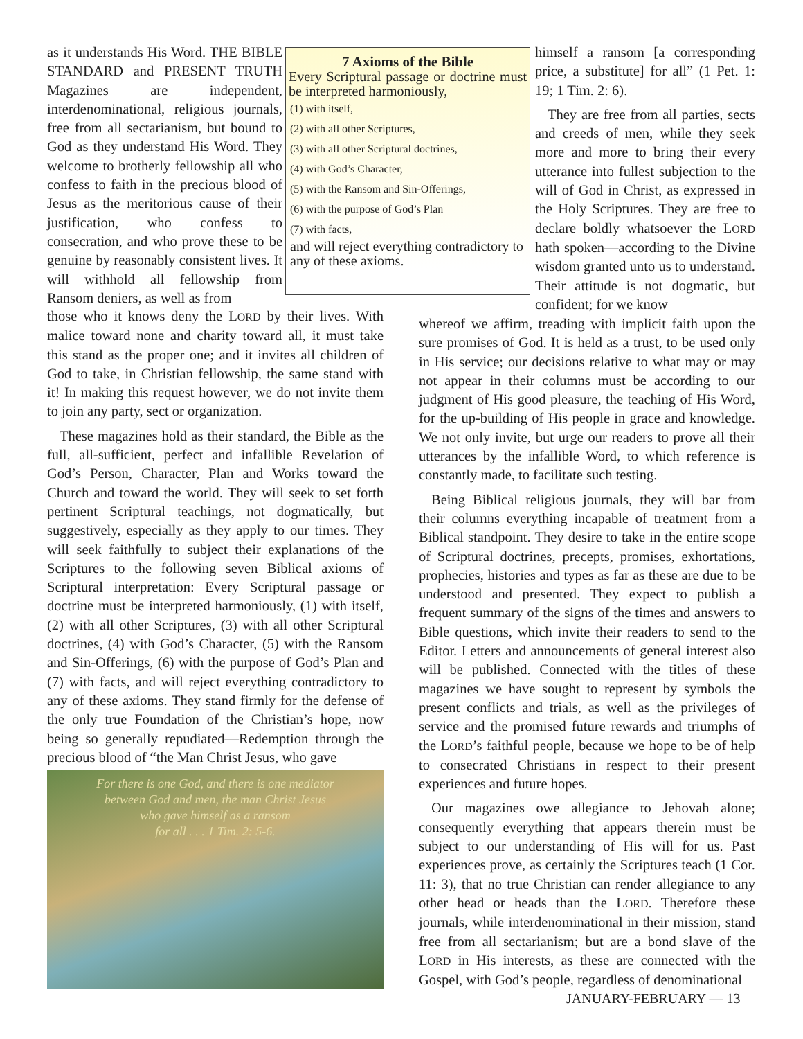as it understands His Word. THE BIBLE STANDARD and PRESENT TRUTH Magazines are independent, interdenominational, religious journals, free from all sectarianism, but bound to God as they understand His Word. They welcome to brotherly fellowship all who confess to faith in the precious blood of Jesus as the meritorious cause of their justification, who confess to consecration, and who prove these to be genuine by reasonably consistent lives. It will withhold all fellowship from Ransom deniers, as well as from
7 Axioms of the Bible
Every Scriptural passage or doctrine must be interpreted harmoniously,
(1) with itself,
(2) with all other Scriptures,
(3) with all other Scriptural doctrines,
(4) with God’s Character,
(5) with the Ransom and Sin-Offerings,
(6) with the purpose of God’s Plan
(7) with facts,
and will reject everything contradictory to any of these axioms.
himself a ransom [a corresponding price, a substitute] for all” (1 Pet. 1: 19; 1 Tim. 2: 6).
They are free from all parties, sects and creeds of men, while they seek more and more to bring their every utterance into fullest subjection to the will of God in Christ, as expressed in the Holy Scriptures. They are free to declare boldly whatsoever the LORD hath spoken—according to the Divine wisdom granted unto us to understand. Their attitude is not dogmatic, but confident; for we know
those who it knows deny the LORD by their lives. With malice toward none and charity toward all, it must take this stand as the proper one; and it invites all children of God to take, in Christian fellowship, the same stand with it! In making this request however, we do not invite them to join any party, sect or organization.
These magazines hold as their standard, the Bible as the full, all-sufficient, perfect and infallible Revelation of God’s Person, Character, Plan and Works toward the Church and toward the world. They will seek to set forth pertinent Scriptural teachings, not dogmatically, but suggestively, especially as they apply to our times. They will seek faithfully to subject their explanations of the Scriptures to the following seven Biblical axioms of Scriptural interpretation: Every Scriptural passage or doctrine must be interpreted harmoniously, (1) with itself, (2) with all other Scriptures, (3) with all other Scriptural doctrines, (4) with God’s Character, (5) with the Ransom and Sin-Offerings, (6) with the purpose of God’s Plan and (7) with facts, and will reject everything contradictory to any of these axioms. They stand firmly for the defense of the only true Foundation of the Christian’s hope, now being so generally repudiated—Redemption through the precious blood of “the Man Christ Jesus, who gave
For there is one God, and there is one mediator
between God and men, the man Christ Jesus
who gave himself as a ransom
for all . . . 1 Tim. 2: 5-6.
whereof we affirm, treading with implicit faith upon the sure promises of God. It is held as a trust, to be used only in His service; our decisions relative to what may or may not appear in their columns must be according to our judgment of His good pleasure, the teaching of His Word, for the up-building of His people in grace and knowledge. We not only invite, but urge our readers to prove all their utterances by the infallible Word, to which reference is constantly made, to facilitate such testing.
Being Biblical religious journals, they will bar from their columns everything incapable of treatment from a Biblical standpoint. They desire to take in the entire scope of Scriptural doctrines, precepts, promises, exhortations, prophecies, histories and types as far as these are due to be understood and presented. They expect to publish a frequent summary of the signs of the times and answers to Bible questions, which invite their readers to send to the Editor. Letters and announcements of general interest also will be published. Connected with the titles of these magazines we have sought to represent by symbols the present conflicts and trials, as well as the privileges of service and the promised future rewards and triumphs of the LORD’s faithful people, because we hope to be of help to consecrated Christians in respect to their present experiences and future hopes.
Our magazines owe allegiance to Jehovah alone; consequently everything that appears therein must be subject to our understanding of His will for us. Past experiences prove, as certainly the Scriptures teach (1 Cor. 11: 3), that no true Christian can render allegiance to any other head or heads than the LORD. Therefore these journals, while interdenominational in their mission, stand free from all sectarianism; but are a bond slave of the LORD in His interests, as these are connected with the Gospel, with God’s people, regardless of denominational
JANUARY-FEBRUARY — 13